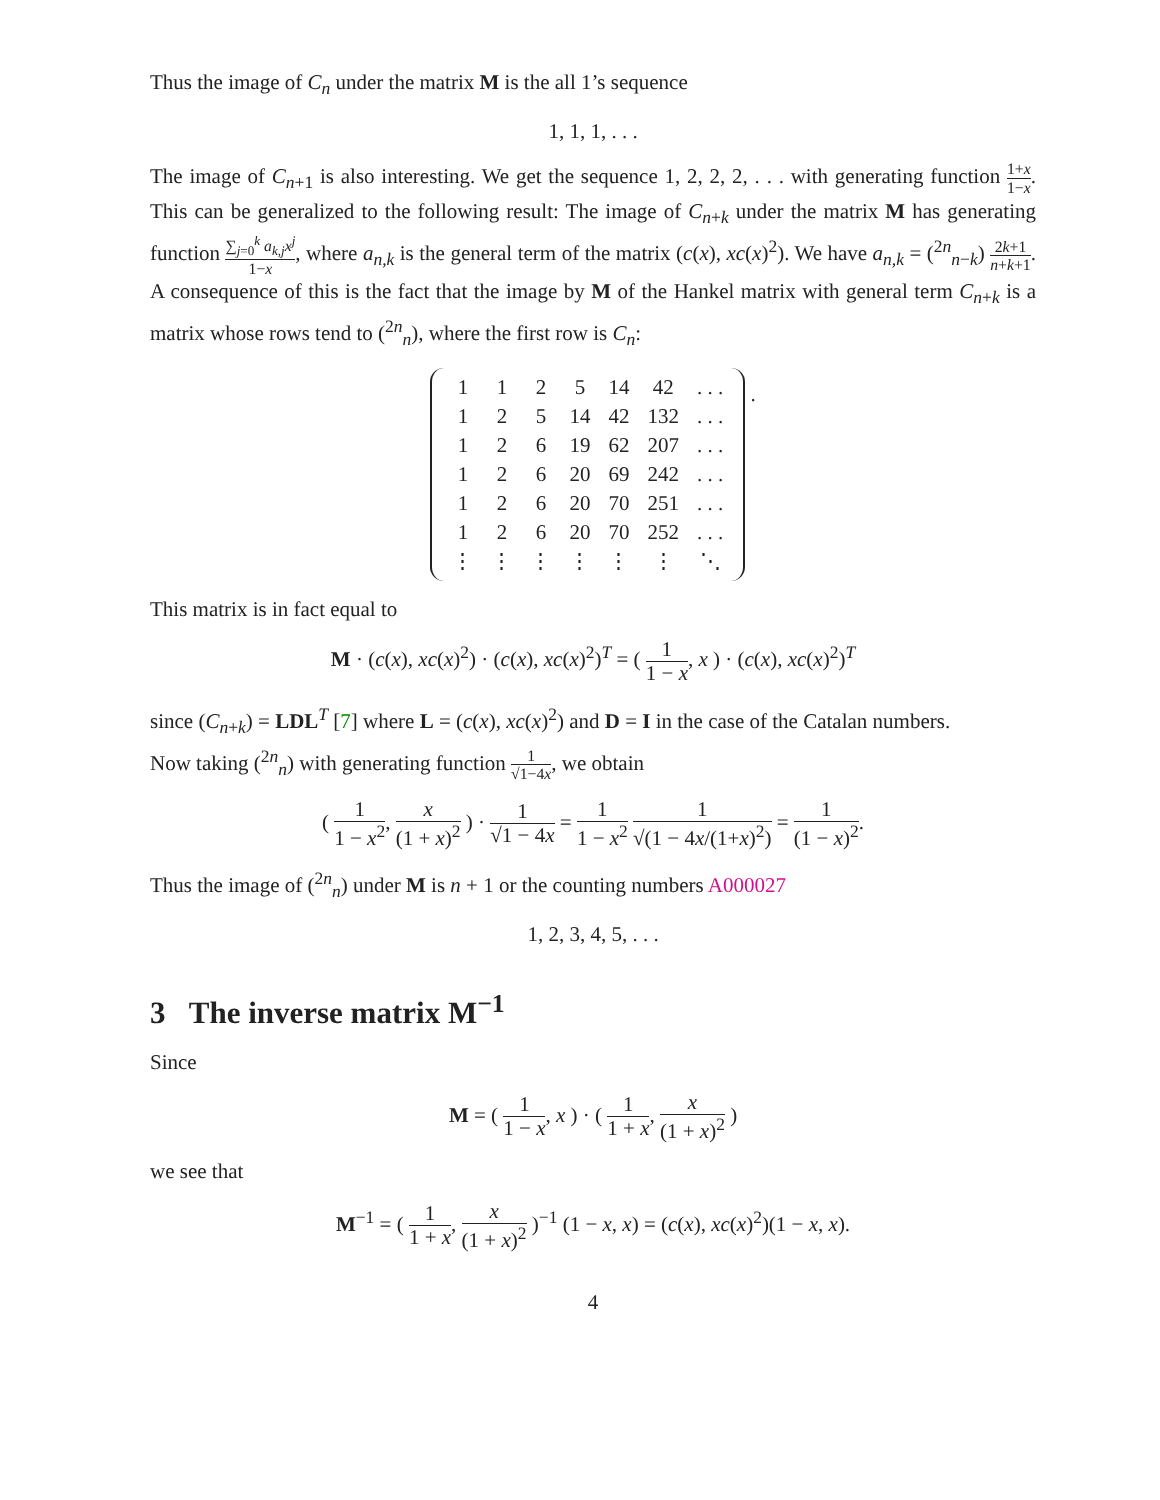Thus the image of C<sub>n</sub> under the matrix M is the all 1’s sequence
1, 1, 1, . . .
The image of C<sub>n+1</sub> is also interesting. We get the sequence 1, 2, 2, 2, . . . with generating function 1+x 1−x. This can be generalized to the following result: The image of C<sub>n+k</sub> under the matrix M has generating function ∑<sub>j=0</sub><sup>k</sup> a<sub>k,j</sub>x<sup>j</sup> 1−x, where a<sub>n,k</sub> is the general term of the matrix (c(x), xc(x)<sup>2</sup>). We have a<sub>n,k</sub> = (<sup>2n</sup><sub>n−k</sub>) 2k+1 n+k+1. A consequence of this is the fact that the image by M of the Hankel matrix with general term C<sub>n+k</sub> is a matrix whose rows tend to (<sup>2n</sup><sub>n</sub>), where the first row is C<sub>n</sub>:
| 1 | 1 | 2 | 5 | 14 | 42 | . . . |
| 1 | 2 | 5 | 14 | 42 | 132 | . . . |
| 1 | 2 | 6 | 19 | 62 | 207 | . . . |
| 1 | 2 | 6 | 20 | 69 | 242 | . . . |
| 1 | 2 | 6 | 20 | 70 | 251 | . . . |
| 1 | 2 | 6 | 20 | 70 | 252 | . . . |
| ⋮ | ⋮ | ⋮ | ⋮ | ⋮ | ⋮ | ⋱ |
.
This matrix is in fact equal to
M · (c(x), xc(x)<sup>2</sup>) · (c(x), xc(x)<sup>2</sup>)<sup>T</sup> = ( 1 1 − x, x ) · (c(x), xc(x)<sup>2</sup>)<sup>T</sup>
since (C<sub>n+k</sub>) = LDL<sup>T</sup> [7] where L = (c(x), xc(x)<sup>2</sup>) and D = I in the case of the Catalan numbers.
Now taking (<sup>2n</sup><sub>n</sub>) with generating function 1 √1−4x, we obtain
( 1 1 − x<sup>2</sup>, x (1 + x)<sup>2</sup> ) · 1 √1 − 4x = 1 1 − x<sup>2</sup> 1 √(1 − 4x/(1+x)<sup>2</sup>) = 1 (1 − x)<sup>2</sup>.
Thus the image of (<sup>2n</sup><sub>n</sub>) under M is n + 1 or the counting numbers A000027
1, 2, 3, 4, 5, . . .
3 The inverse matrix M<sup>−1</sup>
Since
M = ( 1 1 − x, x ) · ( 1 1 + x, x (1 + x)<sup>2</sup> )
we see that
M<sup>−1</sup> = ( 1 1 + x, x (1 + x)<sup>2</sup> )<sup>−1</sup> (1 − x, x) = (c(x), xc(x)<sup>2</sup>)(1 − x, x).
4